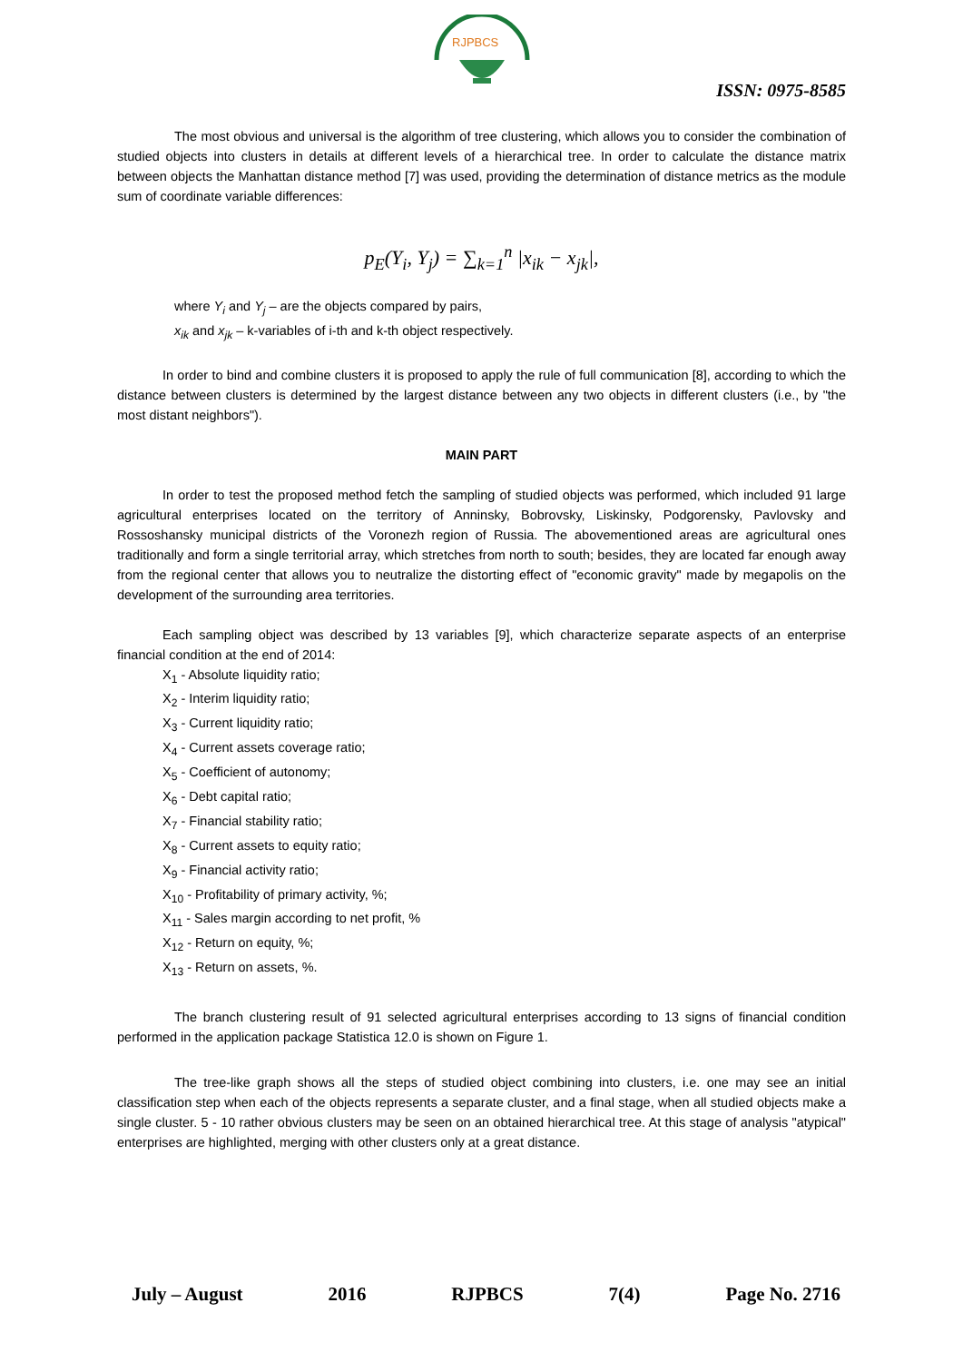RJPBCS
ISSN: 0975-8585
The most obvious and universal is the algorithm of tree clustering, which allows you to consider the combination of studied objects into clusters in details at different levels of a hierarchical tree. In order to calculate the distance matrix between objects the Manhattan distance method [7] was used, providing the determination of distance metrics as the module sum of coordinate variable differences:
p<sub>E</sub>(Y<sub>i</sub>, Y<sub>j</sub>) = ∑<sub>k=1</sub><sup>n</sup> |x<sub>ik</sub> − x<sub>jk</sub>|,
where Y<sub>i</sub> and Y<sub>j</sub> – are the objects compared by pairs,
x<sub>ik</sub> and x<sub>jk</sub> – k-variables of i-th and k-th object respectively.
In order to bind and combine clusters it is proposed to apply the rule of full communication [8], according to which the distance between clusters is determined by the largest distance between any two objects in different clusters (i.e., by "the most distant neighbors").
MAIN PART
In order to test the proposed method fetch the sampling of studied objects was performed, which included 91 large agricultural enterprises located on the territory of Anninsky, Bobrovsky, Liskinsky, Podgorensky, Pavlovsky and Rossoshansky municipal districts of the Voronezh region of Russia. The abovementioned areas are agricultural ones traditionally and form a single territorial array, which stretches from north to south; besides, they are located far enough away from the regional center that allows you to neutralize the distorting effect of "economic gravity" made by megapolis on the development of the surrounding area territories.
Each sampling object was described by 13 variables [9], which characterize separate aspects of an enterprise financial condition at the end of 2014:
X<sub>1</sub> - Absolute liquidity ratio;
X<sub>2</sub> - Interim liquidity ratio;
X<sub>3</sub> - Current liquidity ratio;
X<sub>4</sub> - Current assets coverage ratio;
X<sub>5</sub> - Coefficient of autonomy;
X<sub>6</sub> - Debt capital ratio;
X<sub>7</sub> - Financial stability ratio;
X<sub>8</sub> - Current assets to equity ratio;
X<sub>9</sub> - Financial activity ratio;
X<sub>10</sub> - Profitability of primary activity, %;
X<sub>11</sub> - Sales margin according to net profit, %
X<sub>12</sub> - Return on equity, %;
X<sub>13</sub> - Return on assets, %.
The branch clustering result of 91 selected agricultural enterprises according to 13 signs of financial condition performed in the application package Statistica 12.0 is shown on Figure 1.
The tree-like graph shows all the steps of studied object combining into clusters, i.e. one may see an initial classification step when each of the objects represents a separate cluster, and a final stage, when all studied objects make a single cluster. 5 - 10 rather obvious clusters may be seen on an obtained hierarchical tree. At this stage of analysis "atypical" enterprises are highlighted, merging with other clusters only at a great distance.
July – August 2016 RJPBCS 7(4) Page No. 2716